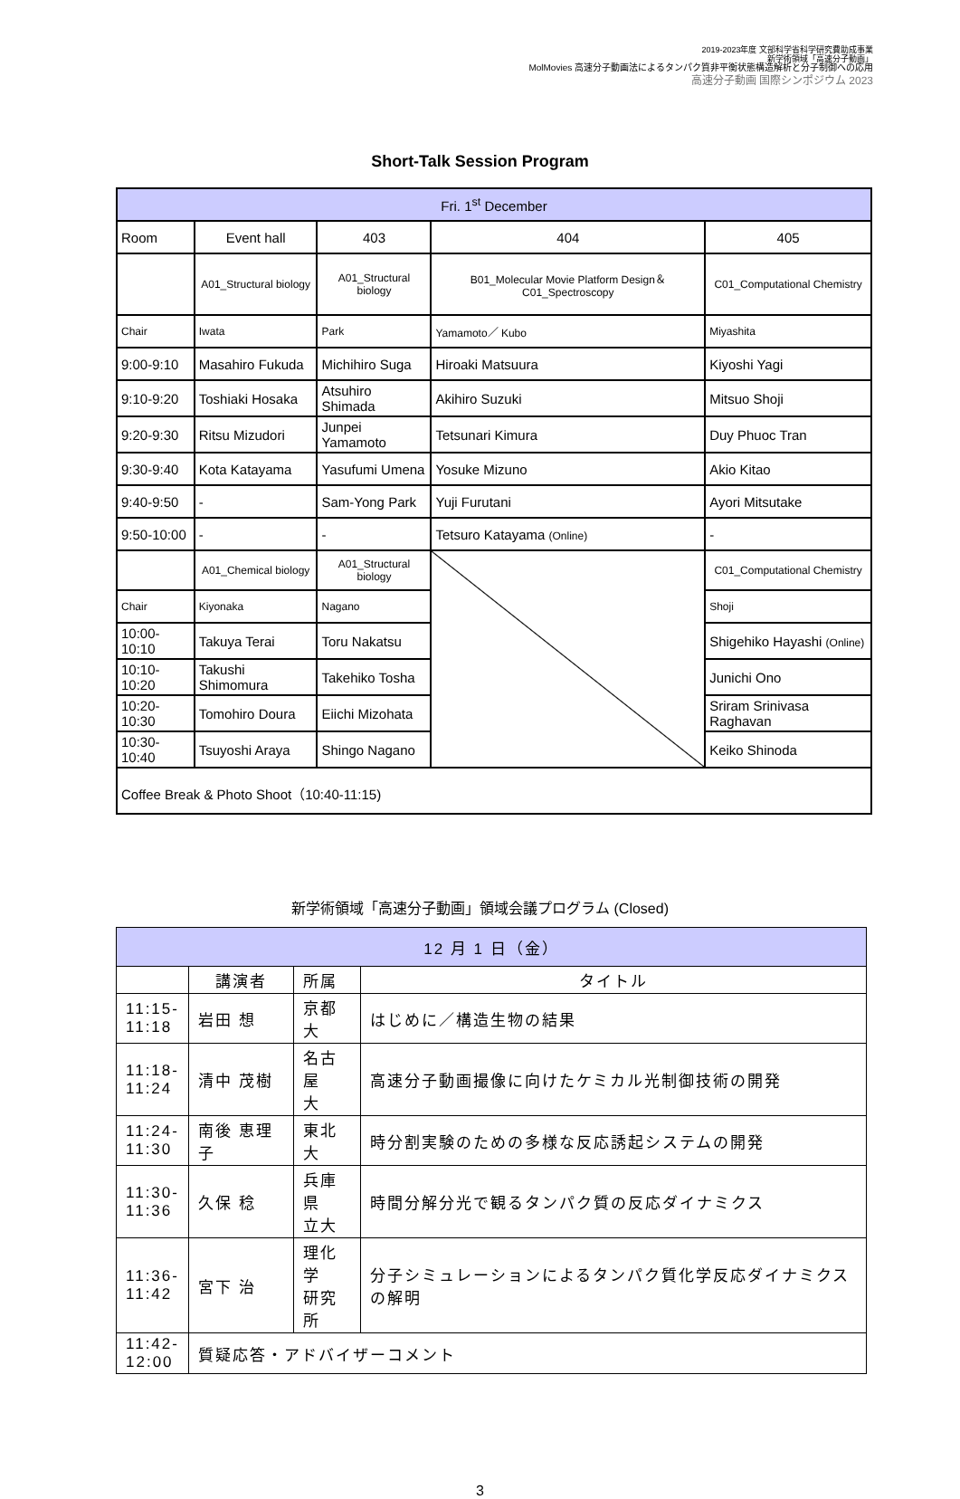2019-2023年度 文部科学省科学研究費助成事業
新学術領域「高速分子動画」
MolMovies 高速分子動画法によるタンパク質非平衡状態構造解析と分子制御への応用
高速分子動画 国際シンポジウム 2023
Short-Talk Session Program
| Fri. 1<sup>st</sup> December | | | | |
| Room | Event hall | 403 | 404 | 405 |
| | A01_Structural biology | A01_Structural biology | B01_Molecular Movie Platform Design＆C01_Spectroscopy | C01_Computational Chemistry |
| Chair | Iwata | Park | Yamamoto／ Kubo | Miyashita |
| 9:00-9:10 | Masahiro Fukuda | Michihiro Suga | Hiroaki Matsuura | Kiyoshi Yagi |
| 9:10-9:20 | Toshiaki Hosaka | Atsuhiro Shimada | Akihiro Suzuki | Mitsuo Shoji |
| 9:20-9:30 | Ritsu Mizudori | Junpei Yamamoto | Tetsunari Kimura | Duy Phuoc Tran |
| 9:30-9:40 | Kota Katayama | Yasufumi Umena | Yosuke Mizuno | Akio Kitao |
| 9:40-9:50 | - | Sam-Yong Park | Yuji Furutani | Ayori Mitsutake |
| 9:50-10:00 | - | - | Tetsuro Katayama (Online) | - |
| | A01_Chemical biology | A01_Structural biology | | C01_Computational Chemistry |
| Chair | Kiyonaka | Nagano | | Shoji |
| 10:00-10:10 | Takuya Terai | Toru Nakatsu | | Shigehiko Hayashi (Online) |
| 10:10-10:20 | Takushi Shimomura | Takehiko Tosha | | Junichi Ono |
| 10:20-10:30 | Tomohiro Doura | Eiichi Mizohata | | Sriram Srinivasa Raghavan |
| 10:30-10:40 | Tsuyoshi Araya | Shingo Nagano | | Keiko Shinoda |
| Coffee Break & Photo Shoot（10:40-11:15) | | | | |
新学術領域「高速分子動画」領域会議プログラム (Closed)
| 12 月 1 日（金） | | | |
| | 講演者 | 所属 | タイトル |
| 11:15- 11:18 | 岩田 想 | 京都大 | はじめに／構造生物の結果 |
| 11:18- 11:24 | 清中 茂樹 | 名古屋 大 | 高速分子動画撮像に向けたケミカル光制御技術の開発 |
| 11:24- 11:30 | 南後 恵理子 | 東北大 | 時分割実験のための多様な反応誘起システムの開発 |
| 11:30- 11:36 | 久保 稔 | 兵庫県 立大 | 時間分解分光で観るタンパク質の反応ダイナミクス |
| 11:36- 11:42 | 宮下 治 | 理化学 研究所 | 分子シミュレーションによるタンパク質化学反応ダイナミクスの解明 |
| 11:42- 12:00 | 質疑応答・アドバイザーコメント | | |
3